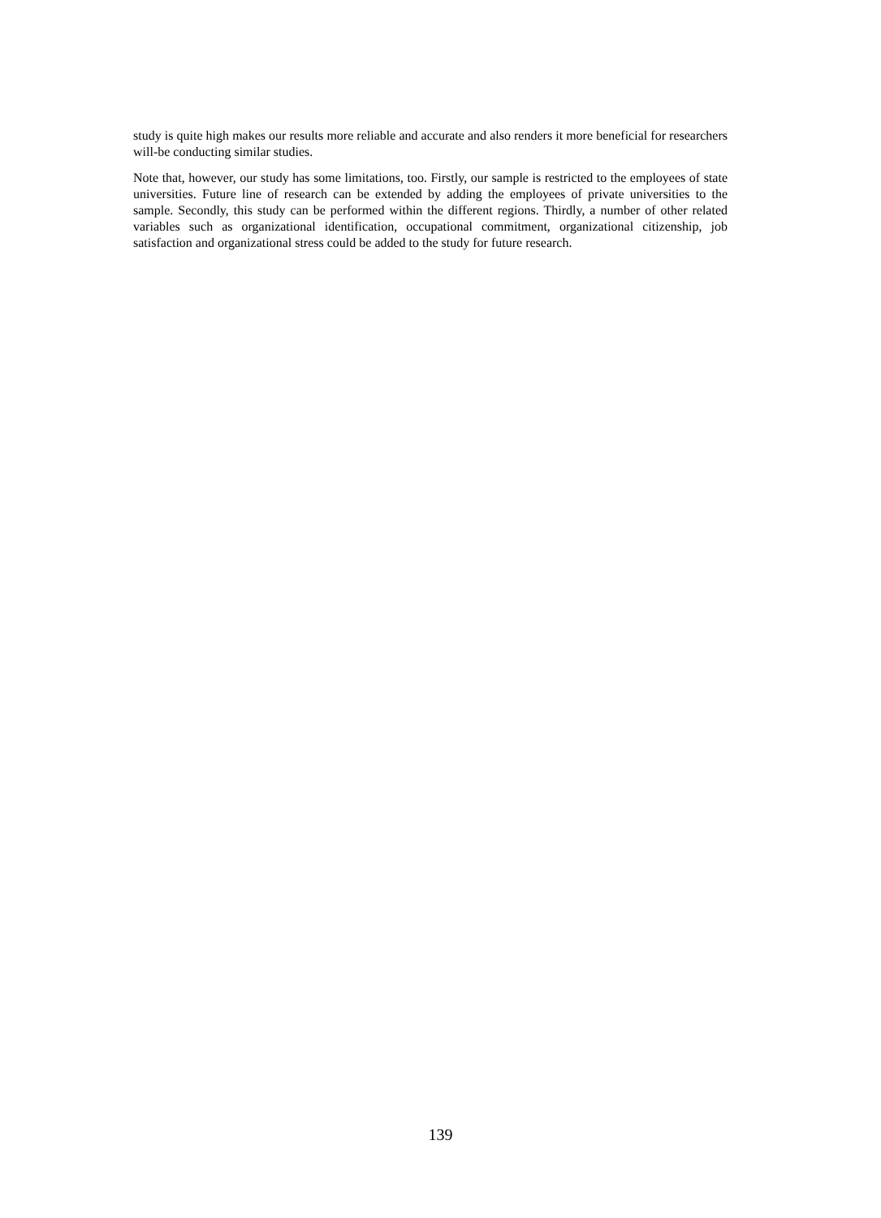study is quite high makes our results more reliable and accurate and also renders it more beneficial for researchers will-be conducting similar studies.
Note that, however, our study has some limitations, too. Firstly, our sample is restricted to the employees of state universities. Future line of research can be extended by adding the employees of private universities to the sample. Secondly, this study can be performed within the different regions. Thirdly, a number of other related variables such as organizational identification, occupational commitment, organizational citizenship, job satisfaction and organizational stress could be added to the study for future research.
139